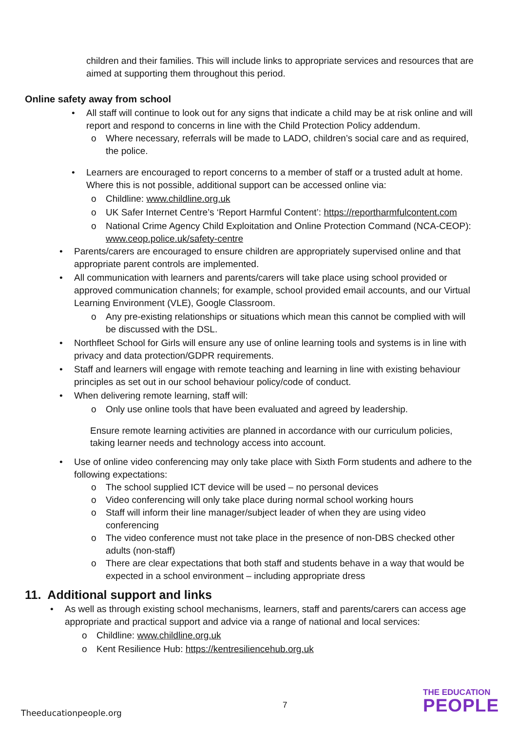children and their families. This will include links to appropriate services and resources that are aimed at supporting them throughout this period.
Online safety away from school
• All staff will continue to look out for any signs that indicate a child may be at risk online and will report and respond to concerns in line with the Child Protection Policy addendum.
o Where necessary, referrals will be made to LADO, children’s social care and as required, the police.
• Learners are encouraged to report concerns to a member of staff or a trusted adult at home. Where this is not possible, additional support can be accessed online via:
ο Childline: www.childline.org.uk
ο UK Safer Internet Centre’s ‘Report Harmful Content’: https://reportharmfulcontent.com
ο National Crime Agency Child Exploitation and Online Protection Command (NCA-CEOP): www.ceop.police.uk/safety-centre
• Parents/carers are encouraged to ensure children are appropriately supervised online and that appropriate parent controls are implemented.
• All communication with learners and parents/carers will take place using school provided or approved communication channels; for example, school provided email accounts, and our Virtual Learning Environment (VLE), Google Classroom.
ο Any pre-existing relationships or situations which mean this cannot be complied with will be discussed with the DSL.
• Northfleet School for Girls will ensure any use of online learning tools and systems is in line with privacy and data protection/GDPR requirements.
• Staff and learners will engage with remote teaching and learning in line with existing behaviour principles as set out in our school behaviour policy/code of conduct.
• When delivering remote learning, staff will:
ο Only use online tools that have been evaluated and agreed by leadership.
Ensure remote learning activities are planned in accordance with our curriculum policies, taking learner needs and technology access into account.
• Use of online video conferencing may only take place with Sixth Form students and adhere to the following expectations:
o The school supplied ICT device will be used – no personal devices
o Video conferencing will only take place during normal school working hours
o Staff will inform their line manager/subject leader of when they are using video conferencing
o The video conference must not take place in the presence of non-DBS checked other adults (non-staff)
o There are clear expectations that both staff and students behave in a way that would be expected in a school environment – including appropriate dress
11. Additional support and links
• As well as through existing school mechanisms, learners, staff and parents/carers can access age appropriate and practical support and advice via a range of national and local services:
ο Childline: www.childline.org.uk
ο Kent Resilience Hub: https://kentresiliencehub.org.uk
7
Theeducationpeople.org
THE EDUCATION
PEOPLE